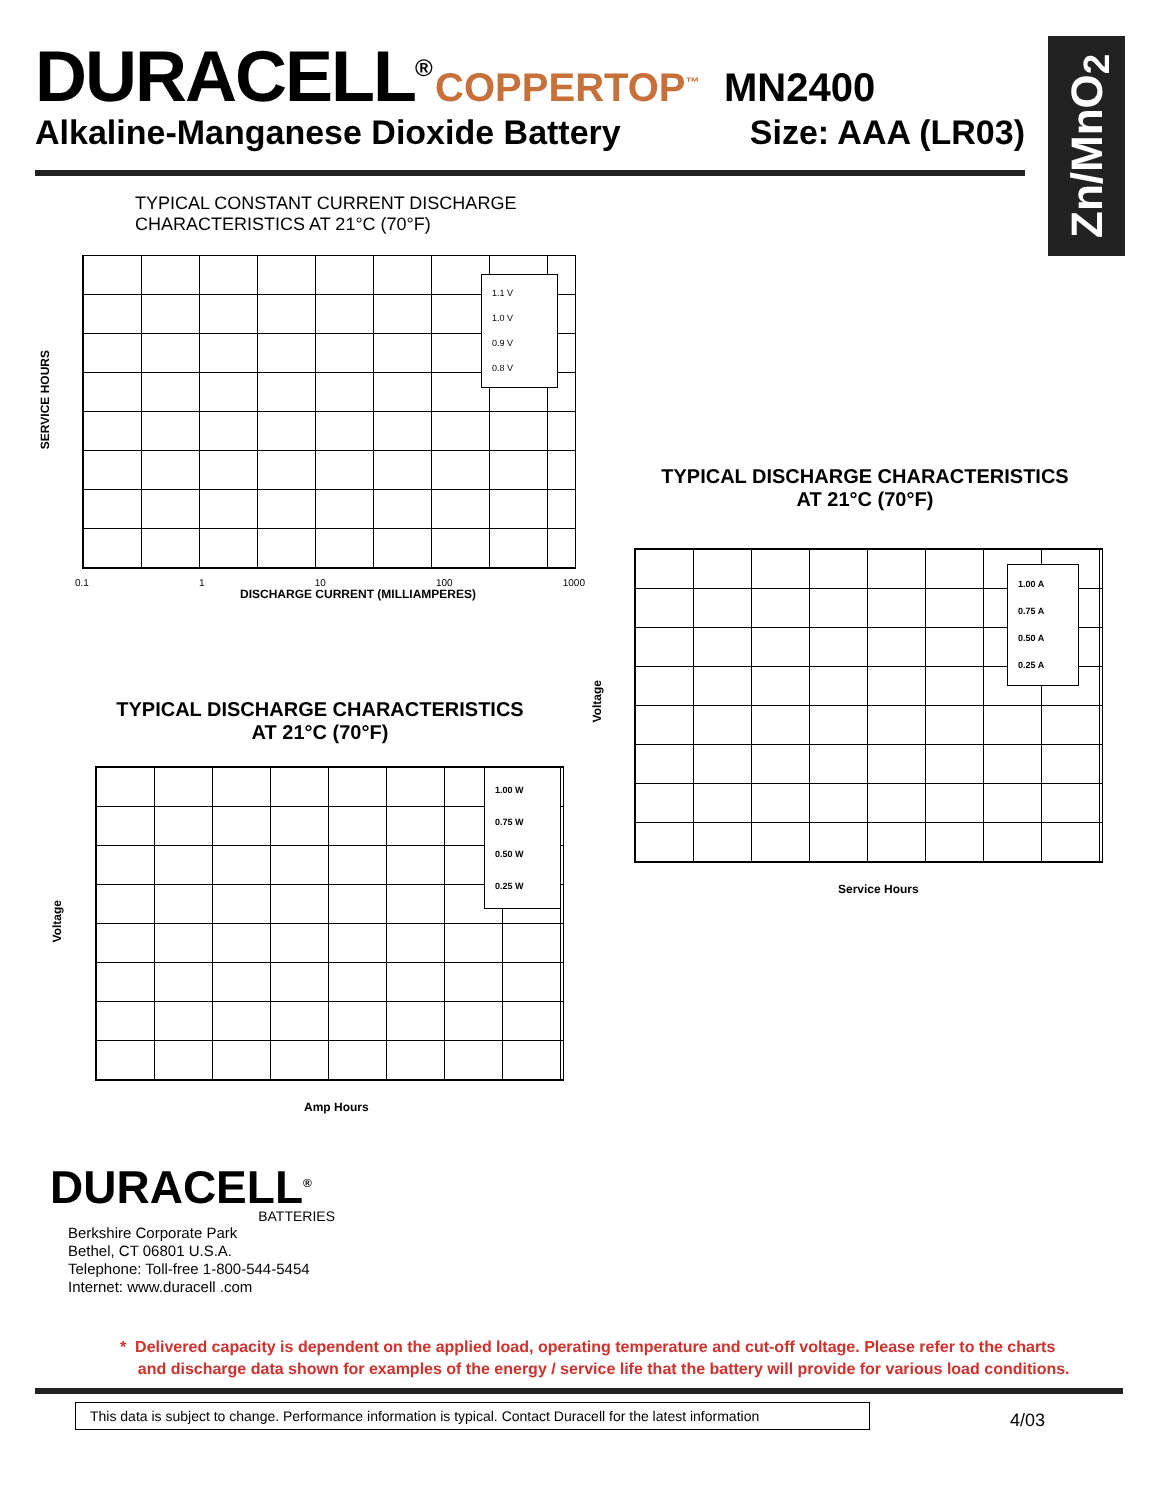DURACELL<sup>®</sup> COPPERTOP<sup>™</sup> MN2400
Alkaline-Manganese Dioxide Battery Size: AAA (LR03)
Zn/MnO<sub>2</sub>
TYPICAL CONSTANT CURRENT DISCHARGE
CHARACTERISTICS AT 21°C (70°F)
1.1 V
1.0 V
0.9 V
0.8 V
SERVICE HOURS
DISCHARGE CURRENT (MILLIAMPERES)
0.1 1 10 100 1000
TYPICAL DISCHARGE CHARACTERISTICS
AT 21°C (70°F)
1.00 A
0.75 A
0.50 A
0.25 A
Voltage
Service Hours
TYPICAL DISCHARGE CHARACTERISTICS
AT 21°C (70°F)
1.00 W
0.75 W
0.50 W
0.25 W
Voltage
Amp Hours
DURACELL<sup>®</sup>
BATTERIES
Berkshire Corporate Park
Bethel, CT 06801 U.S.A.
Telephone: Toll-free 1-800-544-5454
Internet: www.duracell .com
* Delivered capacity is dependent on the applied load, operating temperature and cut-off voltage. Please refer to the charts
and discharge data shown for examples of the energy / service life that the battery will provide for various load conditions.
This data is subject to change. Performance information is typical. Contact Duracell for the latest information
4/03